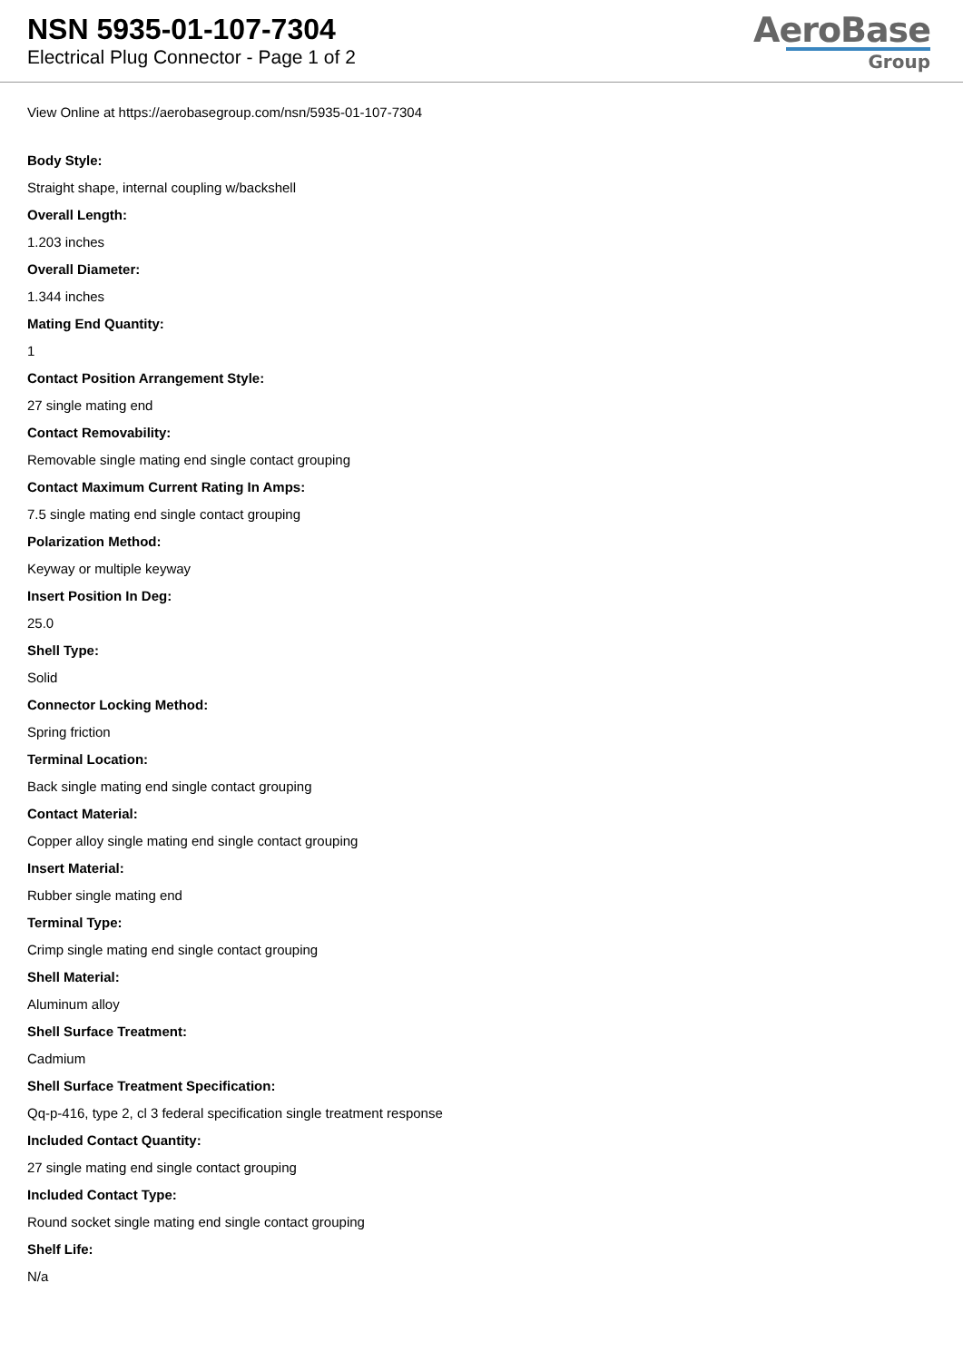NSN 5935-01-107-7304
Electrical Plug Connector - Page 1 of 2
AeroBase
Group
View Online at https://aerobasegroup.com/nsn/5935-01-107-7304
Body Style:
Straight shape, internal coupling w/backshell
Overall Length:
1.203 inches
Overall Diameter:
1.344 inches
Mating End Quantity:
1
Contact Position Arrangement Style:
27 single mating end
Contact Removability:
Removable single mating end single contact grouping
Contact Maximum Current Rating In Amps:
7.5 single mating end single contact grouping
Polarization Method:
Keyway or multiple keyway
Insert Position In Deg:
25.0
Shell Type:
Solid
Connector Locking Method:
Spring friction
Terminal Location:
Back single mating end single contact grouping
Contact Material:
Copper alloy single mating end single contact grouping
Insert Material:
Rubber single mating end
Terminal Type:
Crimp single mating end single contact grouping
Shell Material:
Aluminum alloy
Shell Surface Treatment:
Cadmium
Shell Surface Treatment Specification:
Qq-p-416, type 2, cl 3 federal specification single treatment response
Included Contact Quantity:
27 single mating end single contact grouping
Included Contact Type:
Round socket single mating end single contact grouping
Shelf Life:
N/a